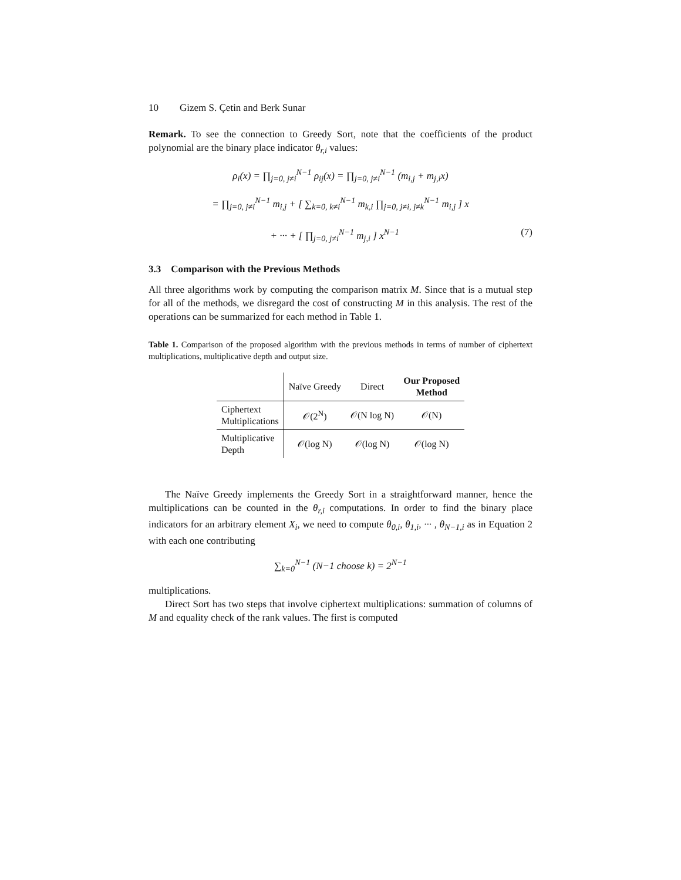10 Gizem S. Çetin and Berk Sunar
Remark. To see the connection to Greedy Sort, note that the coefficients of the product polynomial are the binary place indicator θ<sub>r,i</sub> values:
ρ<sub>i</sub>(x) = ∏<sub>j=0, j≠i</sub><sup>N−1</sup> ρ<sub>ij</sub>(x) = ∏<sub>j=0, j≠i</sub><sup>N−1</sup> (m<sub>i,j</sub> + m<sub>j,i</sub>x)
= ∏<sub>j=0, j≠i</sub><sup>N−1</sup> m<sub>i,j</sub> + [ ∑<sub>k=0, k≠i</sub><sup>N−1</sup> m<sub>k,i</sub> ∏<sub>j=0, j≠i, j≠k</sub><sup>N−1</sup> m<sub>i,j</sub> ] x
+ ··· + [ ∏<sub>j=0, j≠i</sub><sup>N−1</sup> m<sub>j,i</sub> ] x<sup>N−1</sup> (7)
3.3 Comparison with the Previous Methods
All three algorithms work by computing the comparison matrix M. Since that is a mutual step for all of the methods, we disregard the cost of constructing M in this analysis. The rest of the operations can be summarized for each method in Table 1.
Table 1. Comparison of the proposed algorithm with the previous methods in terms of number of ciphertext multiplications, multiplicative depth and output size.
| | Naïve Greedy | Direct | Our Proposed Method |
| --- | --- | --- | --- |
| Ciphertext Multiplications | 𝒪(2<sup>N</sup>) | 𝒪(N log N) | 𝒪(N) |
| Multiplicative Depth | 𝒪(log N) | 𝒪(log N) | 𝒪(log N) |
The Naïve Greedy implements the Greedy Sort in a straightforward manner, hence the multiplications can be counted in the θ<sub>r,i</sub> computations. In order to find the binary place indicators for an arbitrary element X<sub>i</sub>, we need to compute θ<sub>0,i</sub>, θ<sub>1,i</sub>, ··· , θ<sub>N−1,i</sub> as in Equation 2 with each one contributing
∑<sub>k=0</sub><sup>N−1</sup> (N−1 choose k) = 2<sup>N−1</sup>
multiplications.
Direct Sort has two steps that involve ciphertext multiplications: summation of columns of M and equality check of the rank values. The first is computed